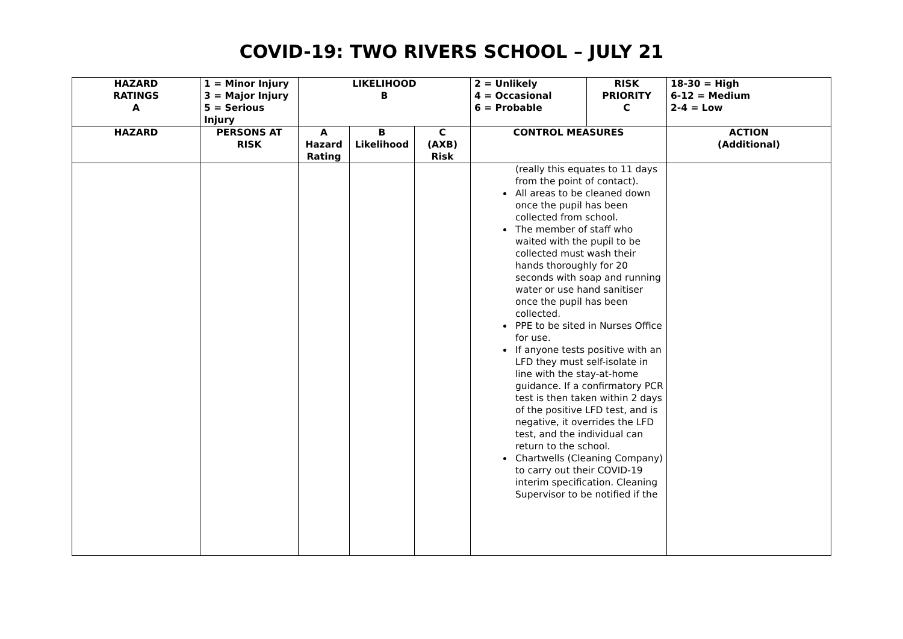COVID-19: TWO RIVERS SCHOOL – JULY 21
| HAZARD RATINGS A | 1 = Minor Injury 3 = Major Injury 5 = Serious Injury | LIKELIHOOD B | | | 2 = Unlikely 4 = Occasional 6 = Probable | RISK PRIORITY C | 18-30 = High 6-12 = Medium 2-4 = Low |
| HAZARD | PERSONS AT RISK | A Hazard Rating | B Likelihood | C (AXB) Risk | CONTROL MEASURES | | ACTION (Additional) |
| | | | | | (really this equates to 11 days from the point of contact). All areas to be cleaned down once the pupil has been collected from school. The member of staff who waited with the pupil to be collected must wash their hands thoroughly for 20 seconds with soap and running water or use hand sanitiser once the pupil has been collected. PPE to be sited in Nurses Office for use. If anyone tests positive with an LFD they must self-isolate in line with the stay-at-home guidance. If a confirmatory PCR test is then taken within 2 days of the positive LFD test, and is negative, it overrides the LFD test, and the individual can return to the school. Chartwells (Cleaning Company) to carry out their COVID-19 interim specification. Cleaning Supervisor to be notified if the | | |